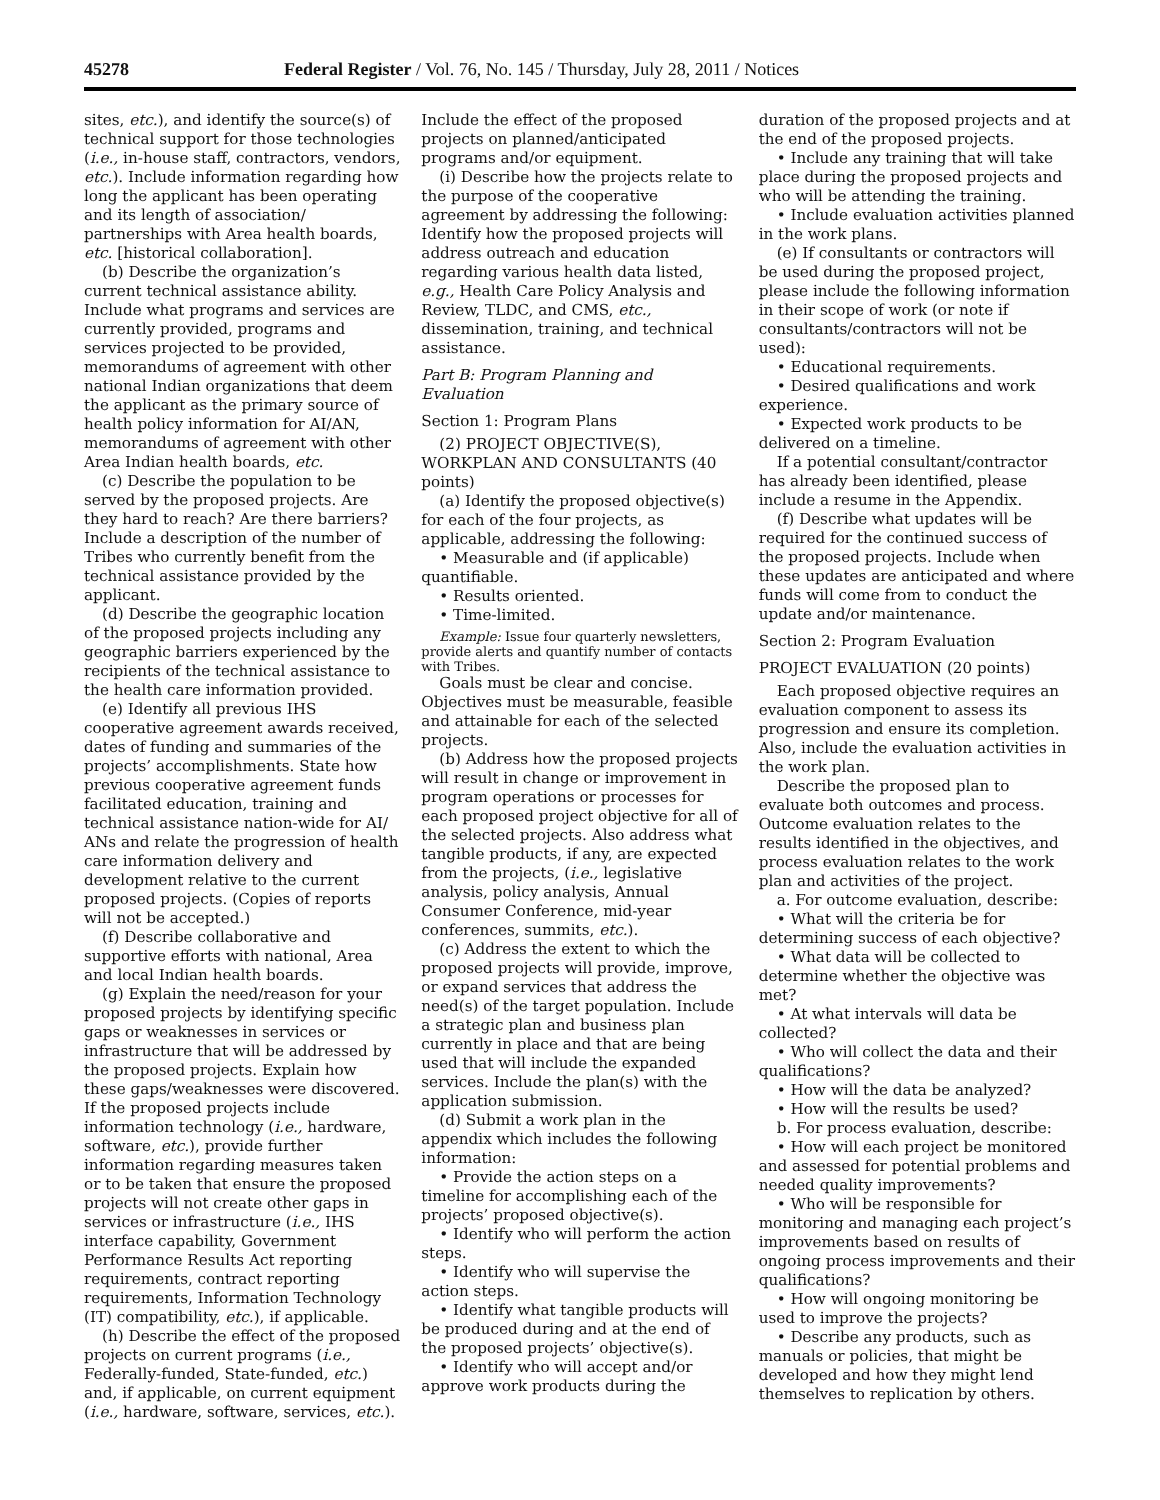45278 Federal Register / Vol. 76, No. 145 / Thursday, July 28, 2011 / Notices
sites, etc.), and identify the source(s) of technical support for those technologies (i.e., in-house staff, contractors, vendors, etc.). Include information regarding how long the applicant has been operating and its length of association/ partnerships with Area health boards, etc. [historical collaboration].
(b) Describe the organization’s current technical assistance ability. Include what programs and services are currently provided, programs and services projected to be provided, memorandums of agreement with other national Indian organizations that deem the applicant as the primary source of health policy information for AI/AN, memorandums of agreement with other Area Indian health boards, etc.
(c) Describe the population to be served by the proposed projects. Are they hard to reach? Are there barriers? Include a description of the number of Tribes who currently benefit from the technical assistance provided by the applicant.
(d) Describe the geographic location of the proposed projects including any geographic barriers experienced by the recipients of the technical assistance to the health care information provided.
(e) Identify all previous IHS cooperative agreement awards received, dates of funding and summaries of the projects’ accomplishments. State how previous cooperative agreement funds facilitated education, training and technical assistance nation-wide for AI/ ANs and relate the progression of health care information delivery and development relative to the current proposed projects. (Copies of reports will not be accepted.)
(f) Describe collaborative and supportive efforts with national, Area and local Indian health boards.
(g) Explain the need/reason for your proposed projects by identifying specific gaps or weaknesses in services or infrastructure that will be addressed by the proposed projects. Explain how these gaps/weaknesses were discovered. If the proposed projects include information technology (i.e., hardware, software, etc.), provide further information regarding measures taken or to be taken that ensure the proposed projects will not create other gaps in services or infrastructure (i.e., IHS interface capability, Government Performance Results Act reporting requirements, contract reporting requirements, Information Technology (IT) compatibility, etc.), if applicable.
(h) Describe the effect of the proposed projects on current programs (i.e., Federally-funded, State-funded, etc.) and, if applicable, on current equipment (i.e., hardware, software, services, etc.).
Include the effect of the proposed projects on planned/anticipated programs and/or equipment.
(i) Describe how the projects relate to the purpose of the cooperative agreement by addressing the following: Identify how the proposed projects will address outreach and education regarding various health data listed, e.g., Health Care Policy Analysis and Review, TLDC, and CMS, etc., dissemination, training, and technical assistance.
Part B: Program Planning and Evaluation
Section 1: Program Plans
(2) PROJECT OBJECTIVE(S), WORKPLAN AND CONSULTANTS (40 points)
(a) Identify the proposed objective(s) for each of the four projects, as applicable, addressing the following:
• Measurable and (if applicable) quantifiable.
• Results oriented.
• Time-limited.
Example: Issue four quarterly newsletters, provide alerts and quantify number of contacts with Tribes.
Goals must be clear and concise. Objectives must be measurable, feasible and attainable for each of the selected projects.
(b) Address how the proposed projects will result in change or improvement in program operations or processes for each proposed project objective for all of the selected projects. Also address what tangible products, if any, are expected from the projects, (i.e., legislative analysis, policy analysis, Annual Consumer Conference, mid-year conferences, summits, etc.).
(c) Address the extent to which the proposed projects will provide, improve, or expand services that address the need(s) of the target population. Include a strategic plan and business plan currently in place and that are being used that will include the expanded services. Include the plan(s) with the application submission.
(d) Submit a work plan in the appendix which includes the following information:
• Provide the action steps on a timeline for accomplishing each of the projects’ proposed objective(s).
• Identify who will perform the action steps.
• Identify who will supervise the action steps.
• Identify what tangible products will be produced during and at the end of the proposed projects’ objective(s).
• Identify who will accept and/or approve work products during the
duration of the proposed projects and at the end of the proposed projects.
• Include any training that will take place during the proposed projects and who will be attending the training.
• Include evaluation activities planned in the work plans.
(e) If consultants or contractors will be used during the proposed project, please include the following information in their scope of work (or note if consultants/contractors will not be used):
• Educational requirements.
• Desired qualifications and work experience.
• Expected work products to be delivered on a timeline.
If a potential consultant/contractor has already been identified, please include a resume in the Appendix.
(f) Describe what updates will be required for the continued success of the proposed projects. Include when these updates are anticipated and where funds will come from to conduct the update and/or maintenance.
Section 2: Program Evaluation
PROJECT EVALUATION (20 points)
Each proposed objective requires an evaluation component to assess its progression and ensure its completion. Also, include the evaluation activities in the work plan.
Describe the proposed plan to evaluate both outcomes and process. Outcome evaluation relates to the results identified in the objectives, and process evaluation relates to the work plan and activities of the project.
a. For outcome evaluation, describe:
• What will the criteria be for determining success of each objective?
• What data will be collected to determine whether the objective was met?
• At what intervals will data be collected?
• Who will collect the data and their qualifications?
• How will the data be analyzed?
• How will the results be used?
b. For process evaluation, describe:
• How will each project be monitored and assessed for potential problems and needed quality improvements?
• Who will be responsible for monitoring and managing each project’s improvements based on results of ongoing process improvements and their qualifications?
• How will ongoing monitoring be used to improve the projects?
• Describe any products, such as manuals or policies, that might be developed and how they might lend themselves to replication by others.